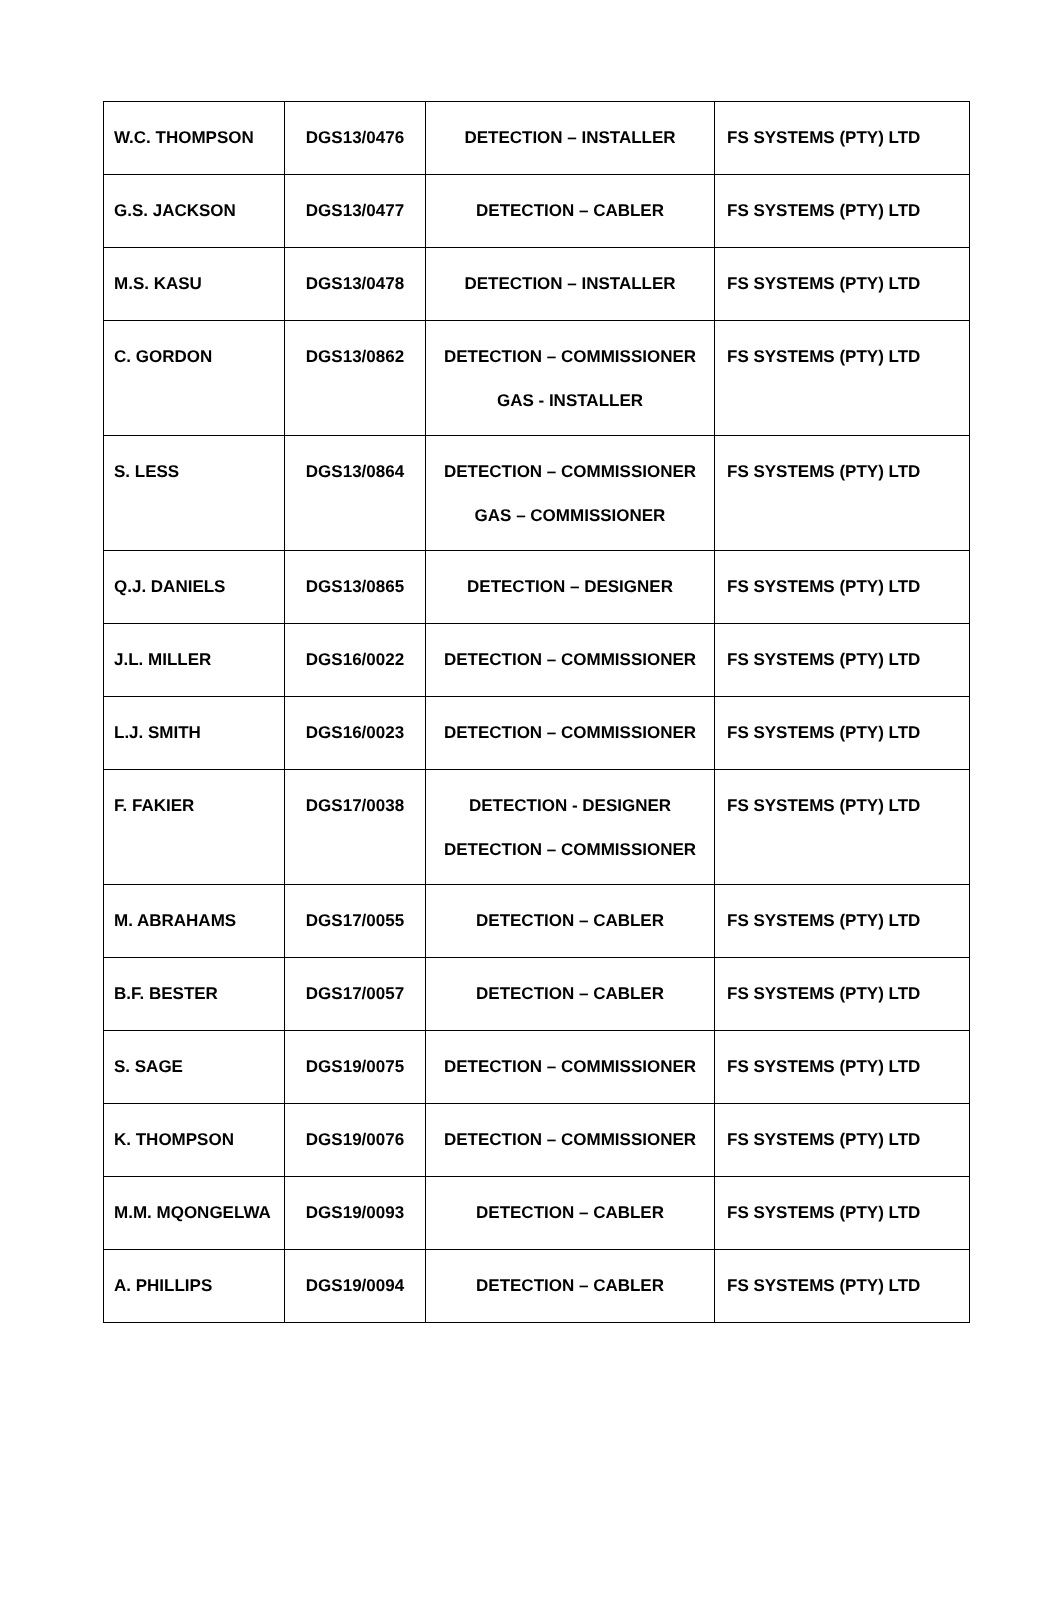| W.C. THOMPSON | DGS13/0476 | DETECTION – INSTALLER | FS SYSTEMS (PTY) LTD |
| G.S. JACKSON | DGS13/0477 | DETECTION – CABLER | FS SYSTEMS (PTY) LTD |
| M.S. KASU | DGS13/0478 | DETECTION – INSTALLER | FS SYSTEMS (PTY) LTD |
| C. GORDON | DGS13/0862 | DETECTION – COMMISSIONER GAS - INSTALLER | FS SYSTEMS (PTY) LTD |
| S. LESS | DGS13/0864 | DETECTION – COMMISSIONER GAS – COMMISSIONER | FS SYSTEMS (PTY) LTD |
| Q.J. DANIELS | DGS13/0865 | DETECTION – DESIGNER | FS SYSTEMS (PTY) LTD |
| J.L. MILLER | DGS16/0022 | DETECTION – COMMISSIONER | FS SYSTEMS (PTY) LTD |
| L.J. SMITH | DGS16/0023 | DETECTION – COMMISSIONER | FS SYSTEMS (PTY) LTD |
| F. FAKIER | DGS17/0038 | DETECTION - DESIGNER DETECTION – COMMISSIONER | FS SYSTEMS (PTY) LTD |
| M. ABRAHAMS | DGS17/0055 | DETECTION – CABLER | FS SYSTEMS (PTY) LTD |
| B.F. BESTER | DGS17/0057 | DETECTION – CABLER | FS SYSTEMS (PTY) LTD |
| S. SAGE | DGS19/0075 | DETECTION – COMMISSIONER | FS SYSTEMS (PTY) LTD |
| K. THOMPSON | DGS19/0076 | DETECTION – COMMISSIONER | FS SYSTEMS (PTY) LTD |
| M.M. MQONGELWA | DGS19/0093 | DETECTION – CABLER | FS SYSTEMS (PTY) LTD |
| A. PHILLIPS | DGS19/0094 | DETECTION – CABLER | FS SYSTEMS (PTY) LTD |